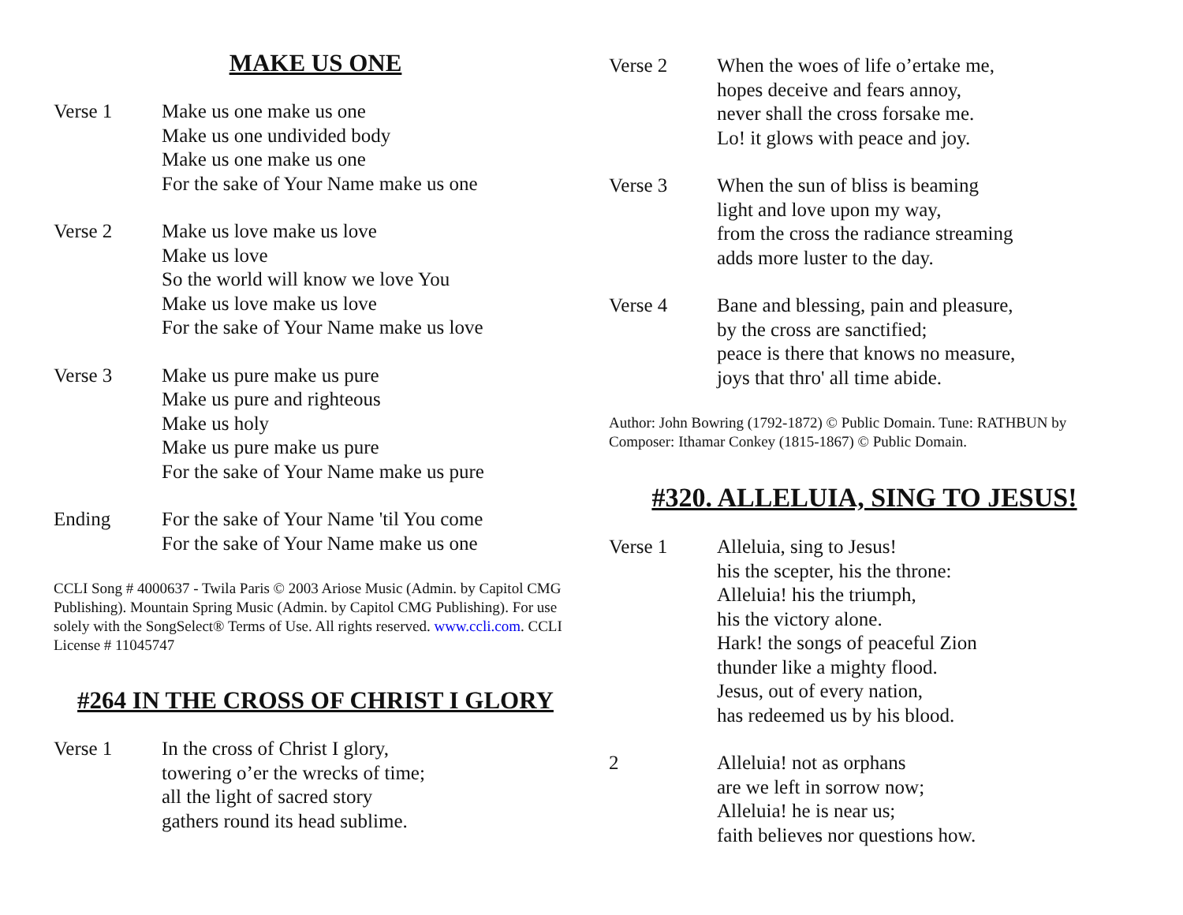MAKE US ONE
Verse 1 Make us one make us one
Make us one undivided body
Make us one make us one
For the sake of Your Name make us one
Verse 2 Make us love make us love
Make us love
So the world will know we love You
Make us love make us love
For the sake of Your Name make us love
Verse 3 Make us pure make us pure
Make us pure and righteous
Make us holy
Make us pure make us pure
For the sake of Your Name make us pure
Ending For the sake of Your Name 'til You come
For the sake of Your Name make us one
CCLI Song # 4000637 - Twila Paris © 2003 Ariose Music (Admin. by Capitol CMG Publishing). Mountain Spring Music (Admin. by Capitol CMG Publishing). For use solely with the SongSelect® Terms of Use. All rights reserved. www.ccli.com. CCLI License # 11045747
#264 IN THE CROSS OF CHRIST I GLORY
Verse 1 In the cross of Christ I glory,
towering o’er the wrecks of time;
all the light of sacred story
gathers round its head sublime.
Verse 2 When the woes of life o’ertake me,
hopes deceive and fears annoy,
never shall the cross forsake me.
Lo! it glows with peace and joy.
Verse 3 When the sun of bliss is beaming
light and love upon my way,
from the cross the radiance streaming
adds more luster to the day.
Verse 4 Bane and blessing, pain and pleasure,
by the cross are sanctified;
peace is there that knows no measure,
joys that thro' all time abide.
Author: John Bowring (1792-1872) © Public Domain. Tune: RATHBUN by Composer: Ithamar Conkey (1815-1867) © Public Domain.
#320. ALLELUIA, SING TO JESUS!
Verse 1 Alleluia, sing to Jesus!
his the scepter, his the throne:
Alleluia! his the triumph,
his the victory alone.
Hark! the songs of peaceful Zion
thunder like a mighty flood.
Jesus, out of every nation,
has redeemed us by his blood.
2 Alleluia! not as orphans
are we left in sorrow now;
Alleluia! he is near us;
faith believes nor questions how.